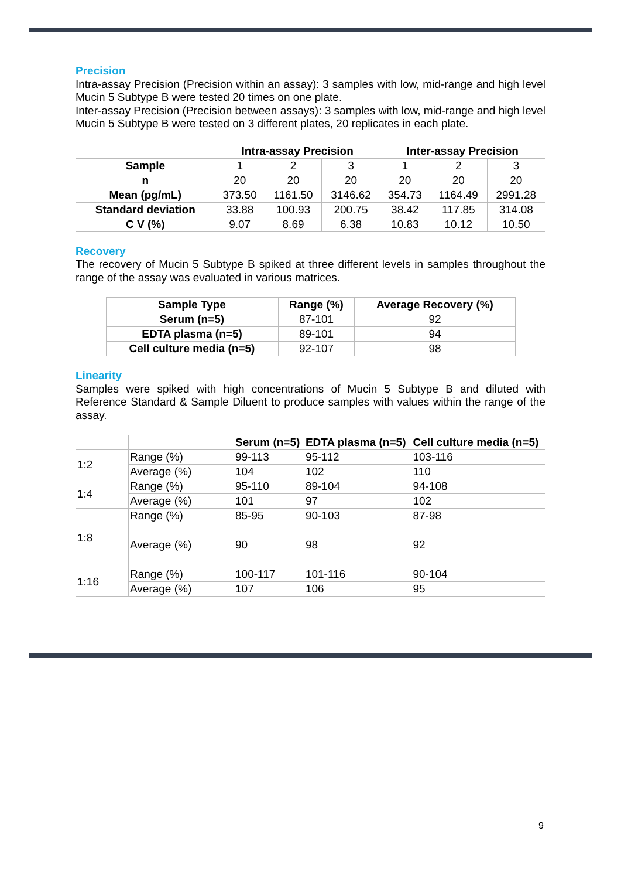Precision
Intra-assay Precision (Precision within an assay): 3 samples with low, mid-range and high level Mucin 5 Subtype B were tested 20 times on one plate.
Inter-assay Precision (Precision between assays): 3 samples with low, mid-range and high level Mucin 5 Subtype B were tested on 3 different plates, 20 replicates in each plate.
| | Intra-assay Precision | | | Inter-assay Precision | | |
| --- | --- | --- | --- | --- | --- | --- |
| Sample | 1 | 2 | 3 | 1 | 2 | 3 |
| n | 20 | 20 | 20 | 20 | 20 | 20 |
| Mean (pg/mL) | 373.50 | 1161.50 | 3146.62 | 354.73 | 1164.49 | 2991.28 |
| Standard deviation | 33.88 | 100.93 | 200.75 | 38.42 | 117.85 | 314.08 |
| C V (%) | 9.07 | 8.69 | 6.38 | 10.83 | 10.12 | 10.50 |
Recovery
The recovery of Mucin 5 Subtype B spiked at three different levels in samples throughout the range of the assay was evaluated in various matrices.
| Sample Type | Range (%) | Average Recovery (%) |
| --- | --- | --- |
| Serum (n=5) | 87-101 | 92 |
| EDTA plasma (n=5) | 89-101 | 94 |
| Cell culture media (n=5) | 92-107 | 98 |
Linearity
Samples were spiked with high concentrations of Mucin 5 Subtype B and diluted with Reference Standard & Sample Diluent to produce samples with values within the range of the assay.
| | | Serum (n=5) | EDTA plasma (n=5) | Cell culture media (n=5) |
| --- | --- | --- | --- | --- |
| 1:2 | Range (%) | 99-113 | 95-112 | 103-116 |
| | Average (%) | 104 | 102 | 110 |
| 1:4 | Range (%) | 95-110 | 89-104 | 94-108 |
| | Average (%) | 101 | 97 | 102 |
| 1:8 | Range (%) | 85-95 | 90-103 | 87-98 |
| | Average (%) | 90 | 98 | 92 |
| 1:16 | Range (%) | 100-117 | 101-116 | 90-104 |
| | Average (%) | 107 | 106 | 95 |
9